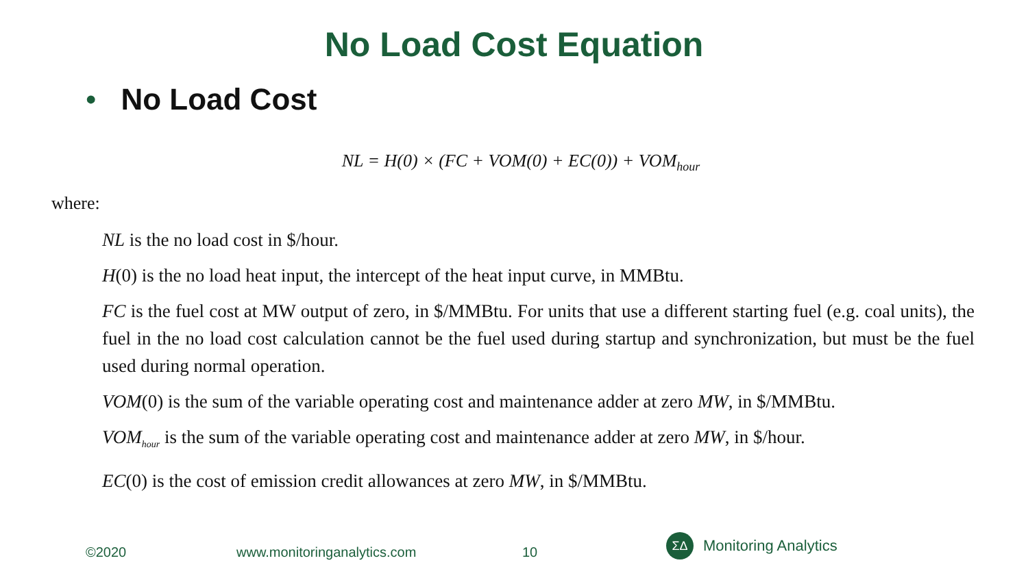No Load Cost Equation
• No Load Cost
NL = H(0) × (FC + VOM(0) + EC(0)) + VOM<sub>hour</sub>
where:
NL is the no load cost in $/hour.
H(0) is the no load heat input, the intercept of the heat input curve, in MMBtu.
FC is the fuel cost at MW output of zero, in $/MMBtu. For units that use a different starting fuel (e.g. coal units), the fuel in the no load cost calculation cannot be the fuel used during startup and synchronization, but must be the fuel used during normal operation.
VOM(0) is the sum of the variable operating cost and maintenance adder at zero MW, in $/MMBtu.
VOM<sub>hour</sub> is the sum of the variable operating cost and maintenance adder at zero MW, in $/hour.
EC(0) is the cost of emission credit allowances at zero MW, in $/MMBtu.
©2020 www.monitoringanalytics.com 10
ΣΔ
Monitoring Analytics